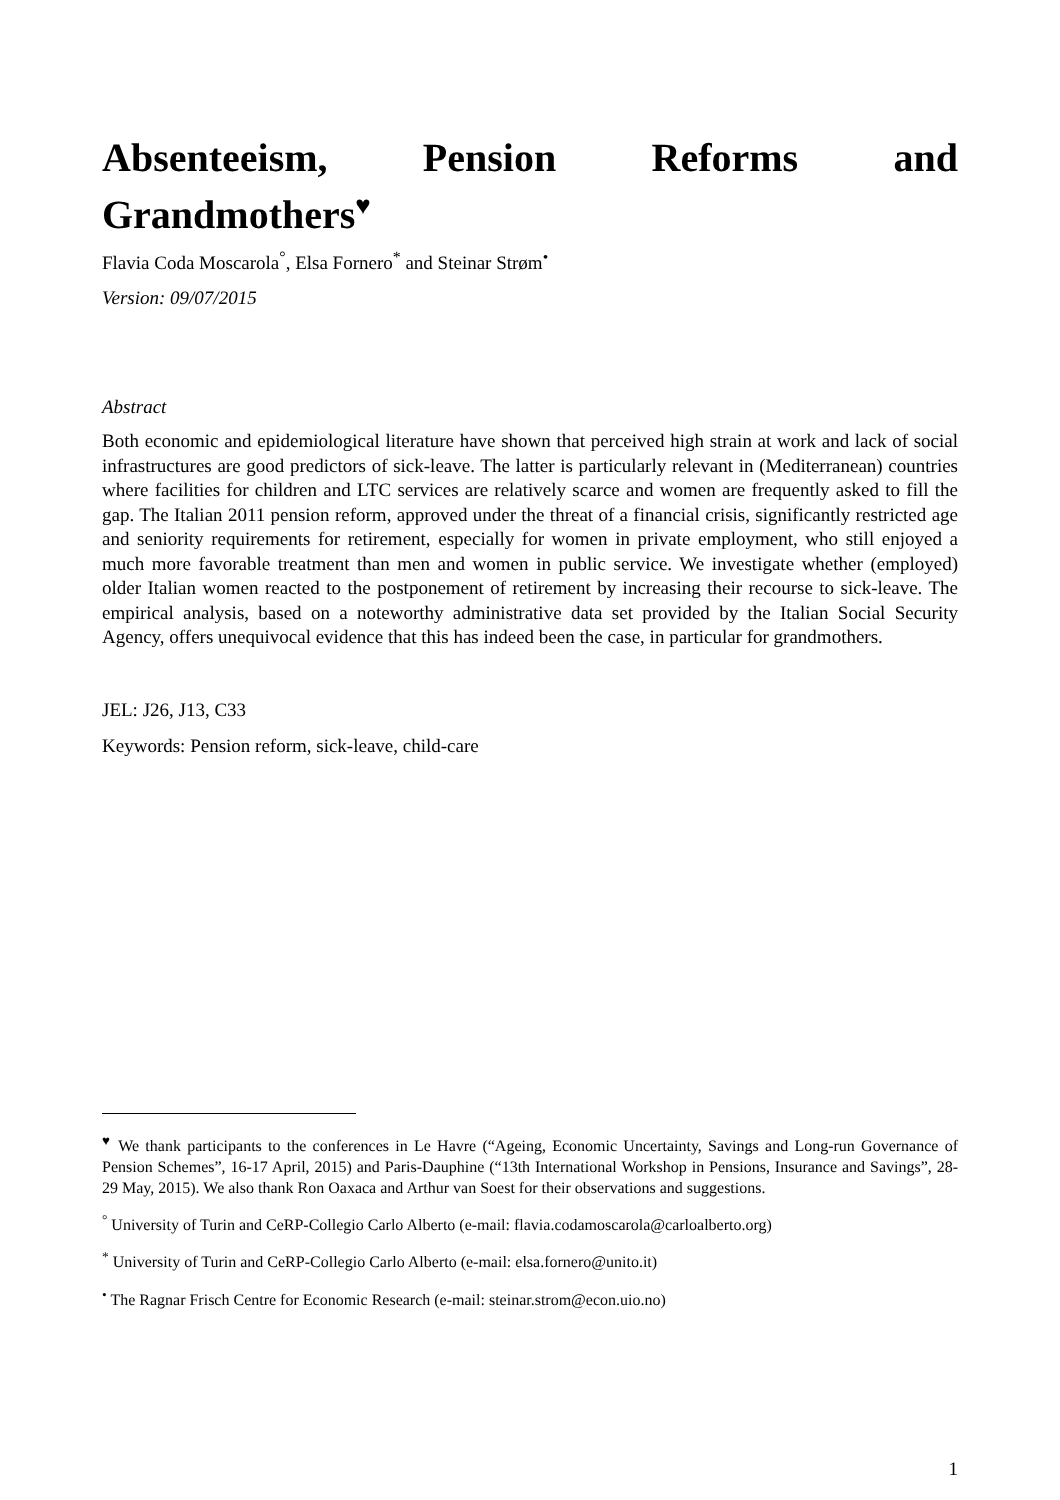Absenteeism, Pension Reforms and
Grandmothers<sup>♥</sup>
Flavia Coda Moscarola<sup>°</sup>, Elsa Fornero<sup>*</sup> and Steinar Strøm<sup>•</sup>
Version: 09/07/2015
Abstract
Both economic and epidemiological literature have shown that perceived high strain at work and lack of social infrastructures are good predictors of sick-leave. The latter is particularly relevant in (Mediterranean) countries where facilities for children and LTC services are relatively scarce and women are frequently asked to fill the gap. The Italian 2011 pension reform, approved under the threat of a financial crisis, significantly restricted age and seniority requirements for retirement, especially for women in private employment, who still enjoyed a much more favorable treatment than men and women in public service. We investigate whether (employed) older Italian women reacted to the postponement of retirement by increasing their recourse to sick-leave. The empirical analysis, based on a noteworthy administrative data set provided by the Italian Social Security Agency, offers unequivocal evidence that this has indeed been the case, in particular for grandmothers.
JEL: J26, J13, C33
Keywords: Pension reform, sick-leave, child-care
<sup>♥</sup> We thank participants to the conferences in Le Havre (“Ageing, Economic Uncertainty, Savings and Long-run Governance of Pension Schemes”, 16-17 April, 2015) and Paris-Dauphine (“13th International Workshop in Pensions, Insurance and Savings”, 28-29 May, 2015). We also thank Ron Oaxaca and Arthur van Soest for their observations and suggestions.
<sup>°</sup> University of Turin and CeRP-Collegio Carlo Alberto (e-mail: flavia.codamoscarola@carloalberto.org)
<sup>*</sup> University of Turin and CeRP-Collegio Carlo Alberto (e-mail: elsa.fornero@unito.it)
<sup>•</sup> The Ragnar Frisch Centre for Economic Research (e-mail: steinar.strom@econ.uio.no)
1